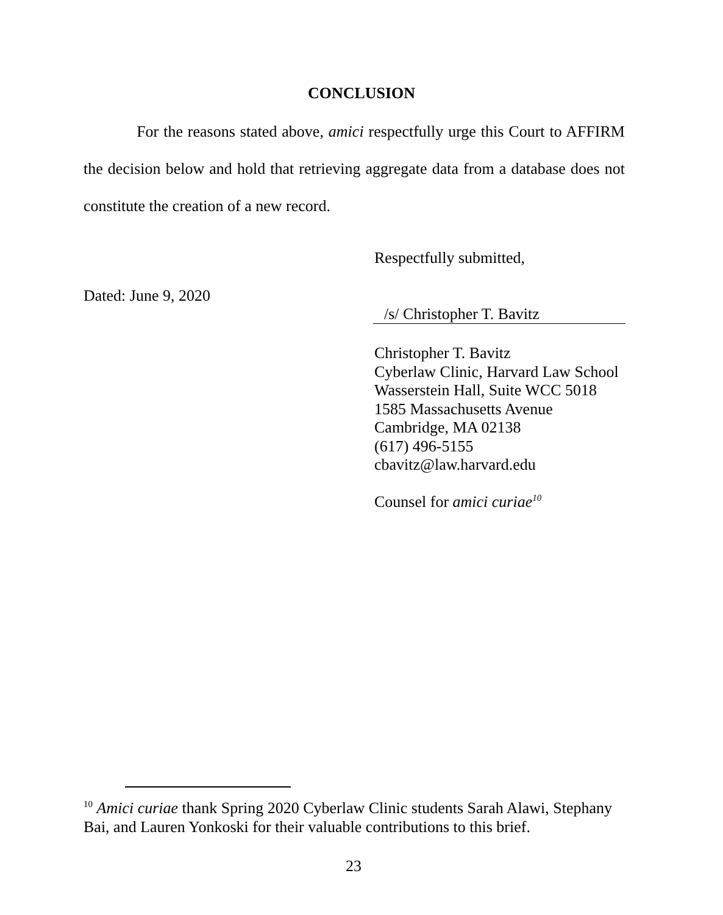CONCLUSION
For the reasons stated above, amici respectfully urge this Court to AFFIRM the decision below and hold that retrieving aggregate data from a database does not constitute the creation of a new record.
Respectfully submitted,
Dated: June 9, 2020
/s/ Christopher T. Bavitz
Christopher T. Bavitz
Cyberlaw Clinic, Harvard Law School
Wasserstein Hall, Suite WCC 5018
1585 Massachusetts Avenue
Cambridge, MA 02138
(617) 496-5155
cbavitz@law.harvard.edu
Counsel for amici curiae<sup>10</sup>
<sup>10</sup> Amici curiae thank Spring 2020 Cyberlaw Clinic students Sarah Alawi, Stephany Bai, and Lauren Yonkoski for their valuable contributions to this brief.
23